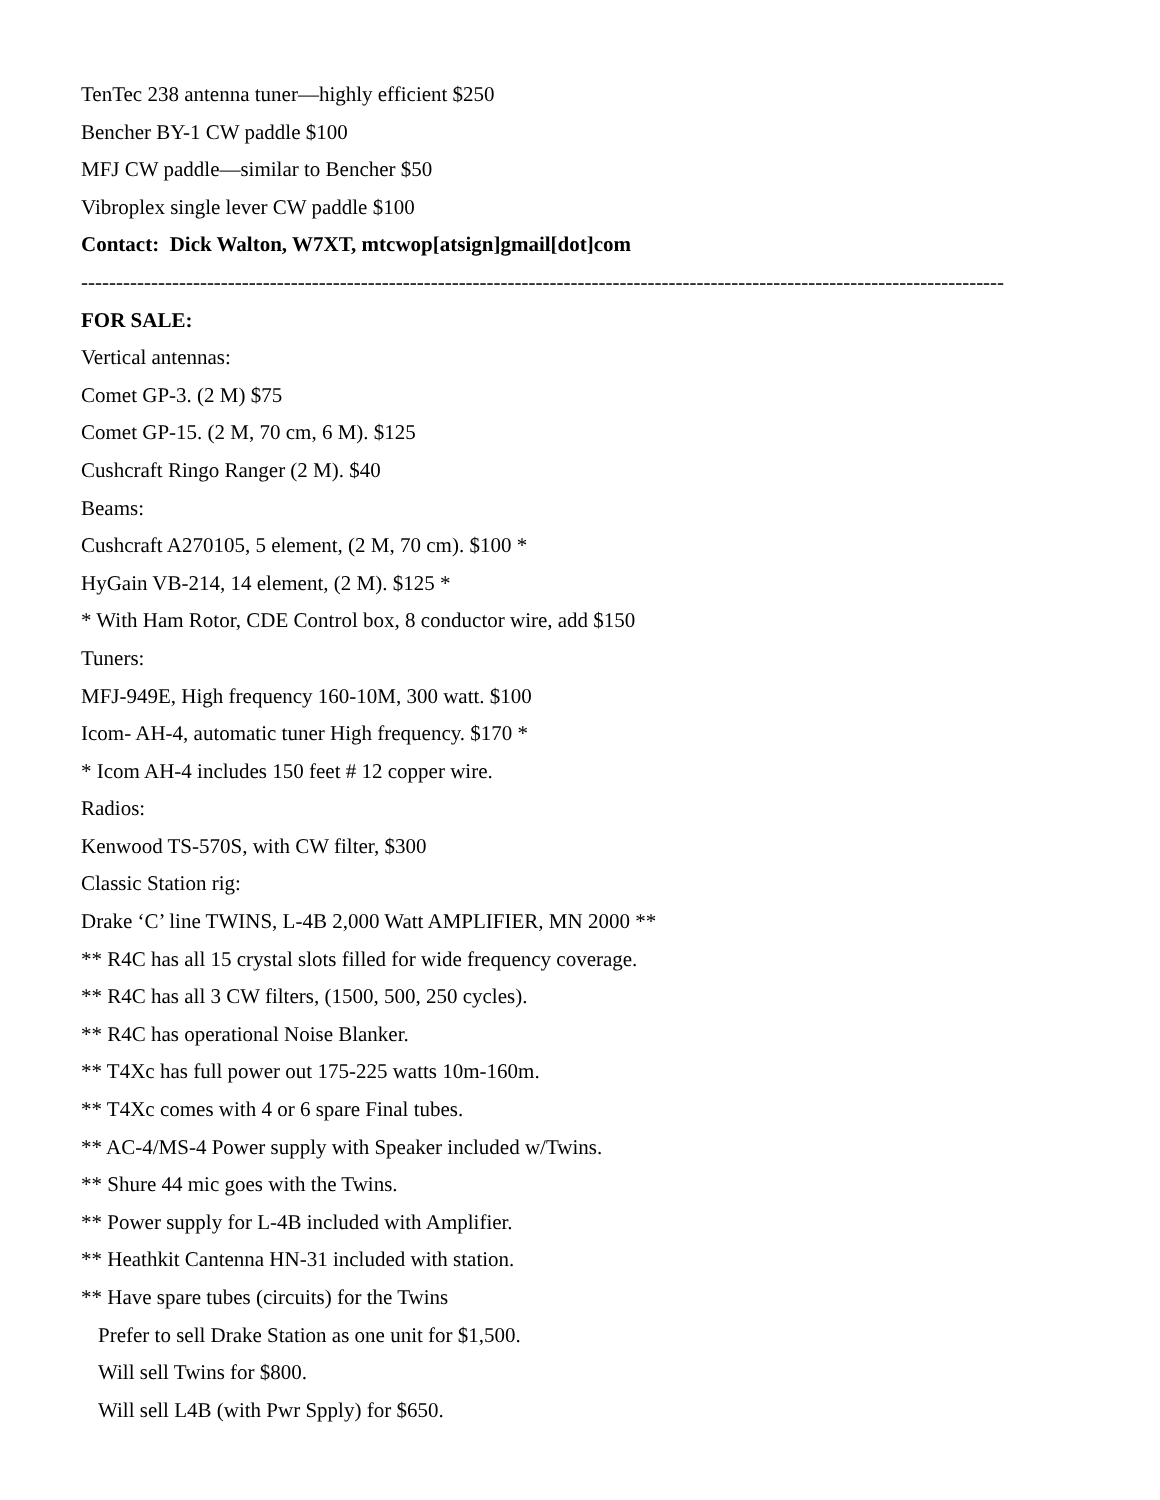TenTec 238 antenna tuner—highly efficient $250
Bencher BY-1 CW paddle $100
MFJ CW paddle—similar to Bencher $50
Vibroplex single lever CW paddle $100
Contact: Dick Walton, W7XT, mtcwop[atsign]gmail[dot]com
------------------------------------------------------------------------------------------------------------------------------------
FOR SALE:
Vertical antennas:
Comet GP-3. (2 M) $75
Comet GP-15. (2 M, 70 cm, 6 M). $125
Cushcraft Ringo Ranger (2 M). $40
Beams:
Cushcraft A270105, 5 element, (2 M, 70 cm). $100 *
HyGain VB-214, 14 element, (2 M). $125 *
* With Ham Rotor, CDE Control box, 8 conductor wire, add $150
Tuners:
MFJ-949E, High frequency 160-10M, 300 watt. $100
Icom- AH-4, automatic tuner High frequency. $170 *
* Icom AH-4 includes 150 feet # 12 copper wire.
Radios:
Kenwood TS-570S, with CW filter, $300
Classic Station rig:
Drake ‘C’ line TWINS, L-4B 2,000 Watt AMPLIFIER, MN 2000 **
** R4C has all 15 crystal slots filled for wide frequency coverage.
** R4C has all 3 CW filters, (1500, 500, 250 cycles).
** R4C has operational Noise Blanker.
** T4Xc has full power out 175-225 watts 10m-160m.
** T4Xc comes with 4 or 6 spare Final tubes.
** AC-4/MS-4 Power supply with Speaker included w/Twins.
** Shure 44 mic goes with the Twins.
** Power supply for L-4B included with Amplifier.
** Heathkit Cantenna HN-31 included with station.
** Have spare tubes (circuits) for the Twins
Prefer to sell Drake Station as one unit for $1,500.
Will sell Twins for $800.
Will sell L4B (with Pwr Spply) for $650.